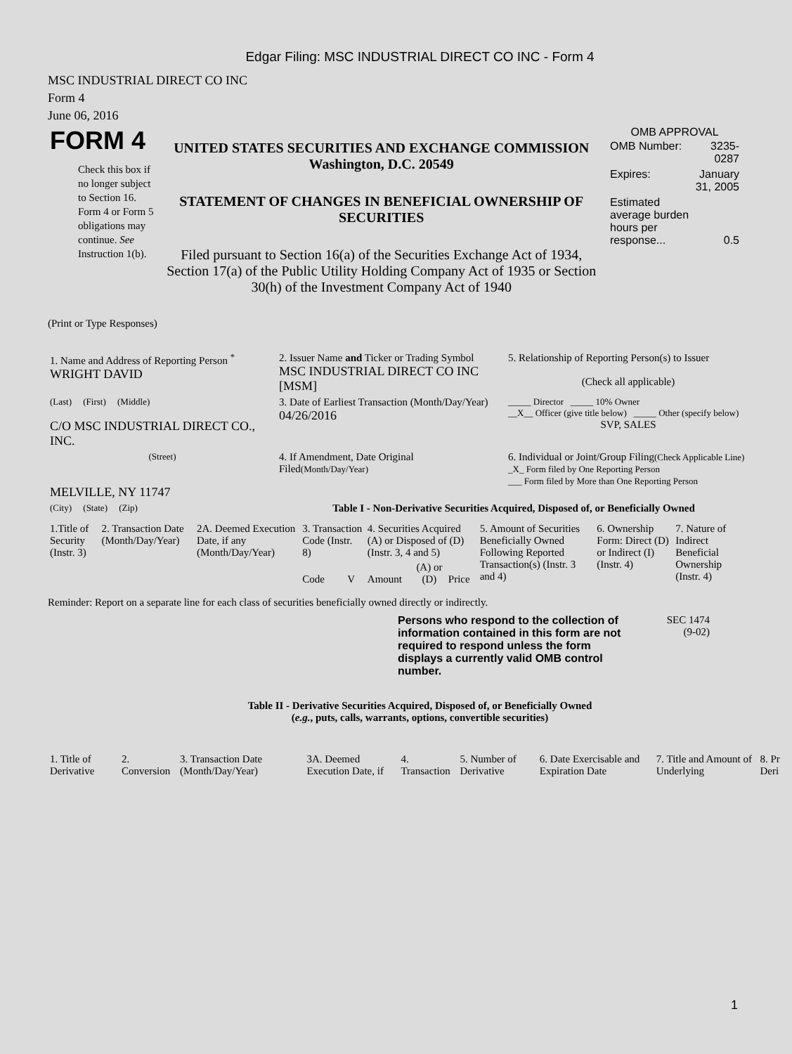Edgar Filing: MSC INDUSTRIAL DIRECT CO INC - Form 4
MSC INDUSTRIAL DIRECT CO INC
Form 4
June 06, 2016
| FORM 4 Check this box if no longer subject to Section 16. Form 4 or Form 5 obligations may continue. See Instruction 1(b). | UNITED STATES SECURITIES AND EXCHANGE COMMISSION Washington, D.C. 20549 STATEMENT OF CHANGES IN BENEFICIAL OWNERSHIP OF SECURITIES Filed pursuant to Section 16(a) of the Securities Exchange Act of 1934, Section 17(a) of the Public Utility Holding Company Act of 1935 or Section 30(h) of the Investment Company Act of 1940 | OMB APPROVAL / OMB Number: / 3235-0287 / / Expires: / January 31, 2005 / / Estimated average burden hours per response... / 0.5 / |
(Print or Type Responses)
| 1. Name and Address of Reporting Person <sup>*</sup> WRIGHT DAVID | 2. Issuer Name and Ticker or Trading Symbol MSC INDUSTRIAL DIRECT CO INC [MSM] | 5. Relationship of Reporting Person(s) to Issuer (Check all applicable) |
| (Last) (First) (Middle) C/O MSC INDUSTRIAL DIRECT CO., INC. | 3. Date of Earliest Transaction (Month/Day/Year) 04/26/2016 | _____ Director _____ 10% Owner __X__ Officer (give title below) _____ Other (specify below) SVP, SALES |
| (Street) MELVILLE, NY 11747 | 4. If Amendment, Date Original Filed (Month/Day/Year) | 6. Individual or Joint/Group Filing (Check Applicable Line) _X_ Form filed by One Reporting Person ___ Form filed by More than One Reporting Person |
| (City) (State) (Zip) | Table I - Non-Derivative Securities Acquired, Disposed of, or Beneficially Owned | |
| 1.Title of Security (Instr. 3) | 2. Transaction Date (Month/Day/Year) | 2A. Deemed Execution Date, if any (Month/Day/Year) | 3. Transaction Code (Instr. 8) | | 4. Securities Acquired (A) or Disposed of (D) (Instr. 3, 4 and 5) | | | 5. Amount of Securities Beneficially Owned Following Reported Transaction(s) (Instr. 3 and 4) | 6. Ownership Form: Direct (D) or Indirect (I) (Instr. 4) | 7. Nature of Indirect Beneficial Ownership (Instr. 4) |
| --- | --- | --- | --- | --- | --- | --- | --- | --- | --- | --- |
| | | | Code | V | Amount | (A) or (D) | Price | | | |
Reminder: Report on a separate line for each class of securities beneficially owned directly or indirectly.
| Persons who respond to the collection of information contained in this form are not required to respond unless the form displays a currently valid OMB control number. | SEC 1474 (9-02) |
Table II - Derivative Securities Acquired, Disposed of, or Beneficially Owned
(e.g., puts, calls, warrants, options, convertible securities)
| 1. Title of Derivative | 2. Conversion | 3. Transaction Date (Month/Day/Year) | 3A. Deemed Execution Date, if | 4. Transaction | 5. Number of Derivative | 6. Date Exercisable and Expiration Date | 7. Title and Amount of Underlying | 8. Pr Deri |
| --- | --- | --- | --- | --- | --- | --- | --- | --- |
1